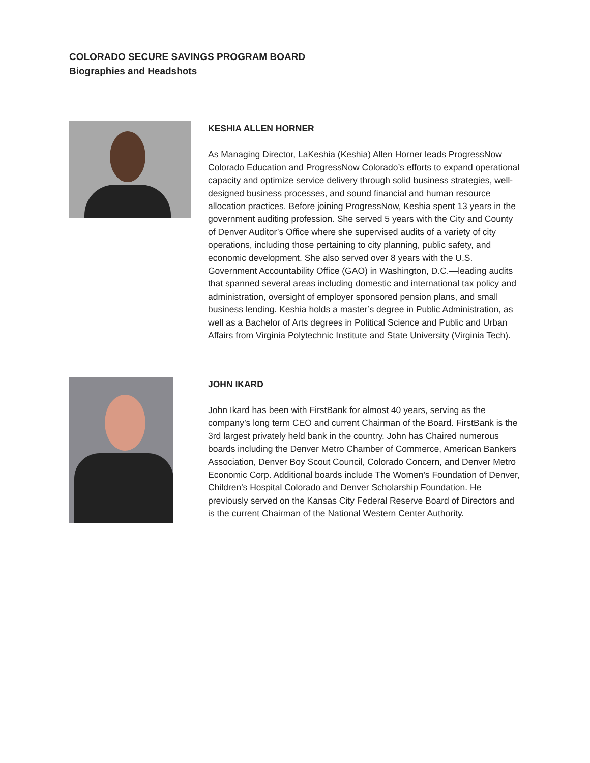COLORADO SECURE SAVINGS PROGRAM BOARD
Biographies and Headshots
KESHIA ALLEN HORNER
As Managing Director, LaKeshia (Keshia) Allen Horner leads ProgressNow Colorado Education and ProgressNow Colorado’s efforts to expand operational capacity and optimize service delivery through solid business strategies, well-designed business processes, and sound financial and human resource allocation practices. Before joining ProgressNow, Keshia spent 13 years in the government auditing profession. She served 5 years with the City and County of Denver Auditor’s Office where she supervised audits of a variety of city operations, including those pertaining to city planning, public safety, and economic development. She also served over 8 years with the U.S. Government Accountability Office (GAO) in Washington, D.C.—leading audits that spanned several areas including domestic and international tax policy and administration, oversight of employer sponsored pension plans, and small business lending. Keshia holds a master’s degree in Public Administration, as well as a Bachelor of Arts degrees in Political Science and Public and Urban Affairs from Virginia Polytechnic Institute and State University (Virginia Tech).
JOHN IKARD
John Ikard has been with FirstBank for almost 40 years, serving as the company’s long term CEO and current Chairman of the Board. FirstBank is the 3rd largest privately held bank in the country. John has Chaired numerous boards including the Denver Metro Chamber of Commerce, American Bankers Association, Denver Boy Scout Council, Colorado Concern, and Denver Metro Economic Corp. Additional boards include The Women's Foundation of Denver, Children's Hospital Colorado and Denver Scholarship Foundation. He previously served on the Kansas City Federal Reserve Board of Directors and is the current Chairman of the National Western Center Authority.